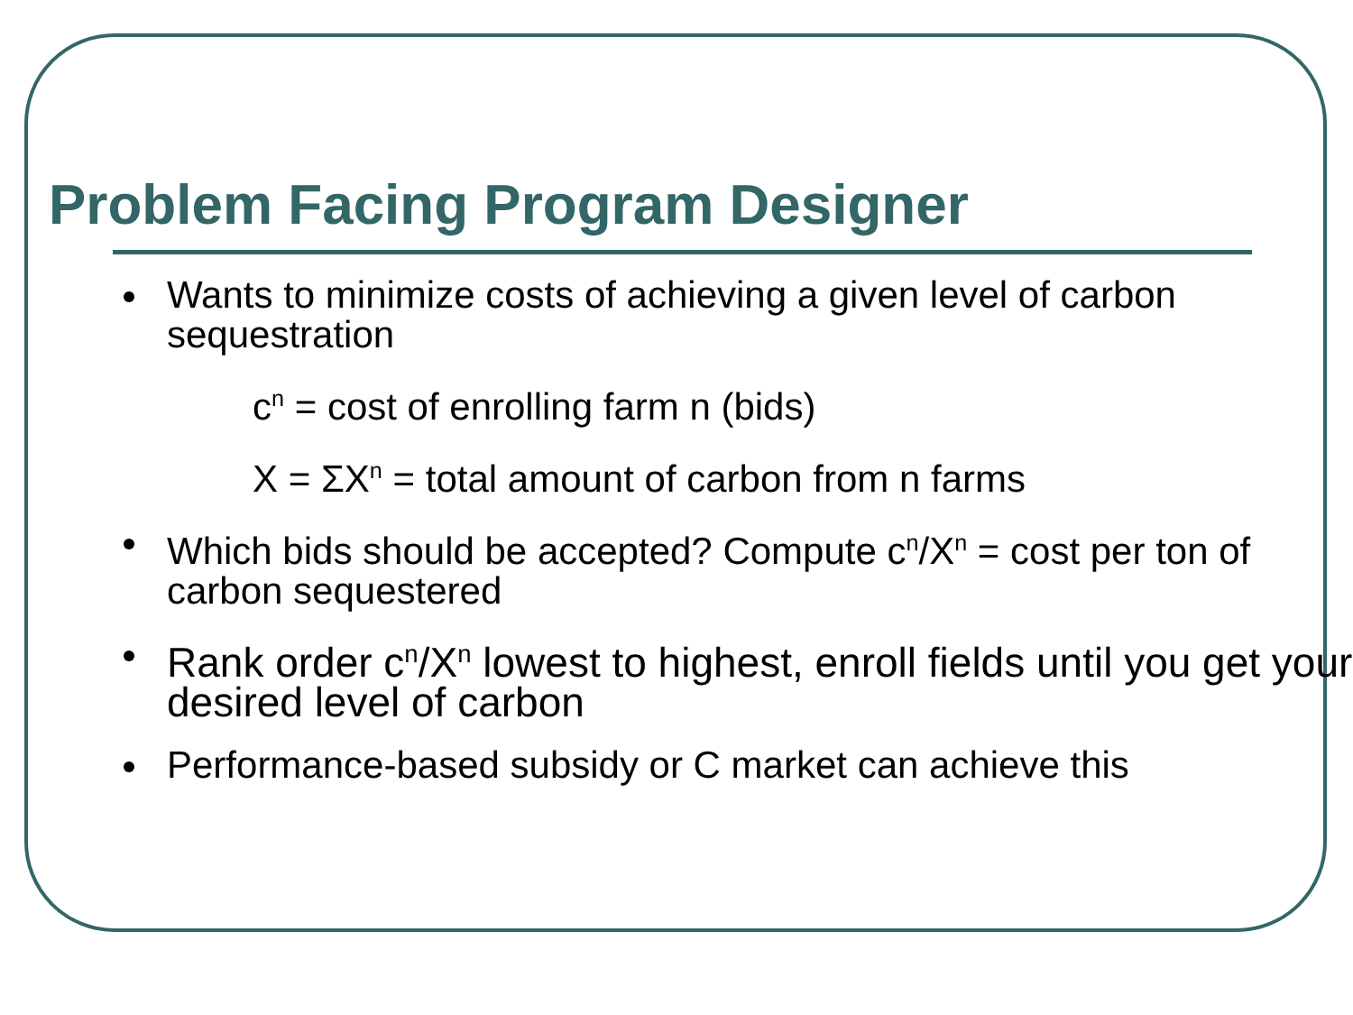Problem Facing Program Designer
Wants to minimize costs of achieving a given level of carbon sequestration
c<sup>n</sup> = cost of enrolling farm n (bids)
X = ΣX<sup>n</sup> = total amount of carbon from n farms
Which bids should be accepted? Compute c<sup>n</sup>/X<sup>n</sup> = cost per ton of carbon sequestered
Rank order c<sup>n</sup>/X<sup>n</sup> lowest to highest, enroll fields until you get your desired level of carbon
Performance-based subsidy or C market can achieve this